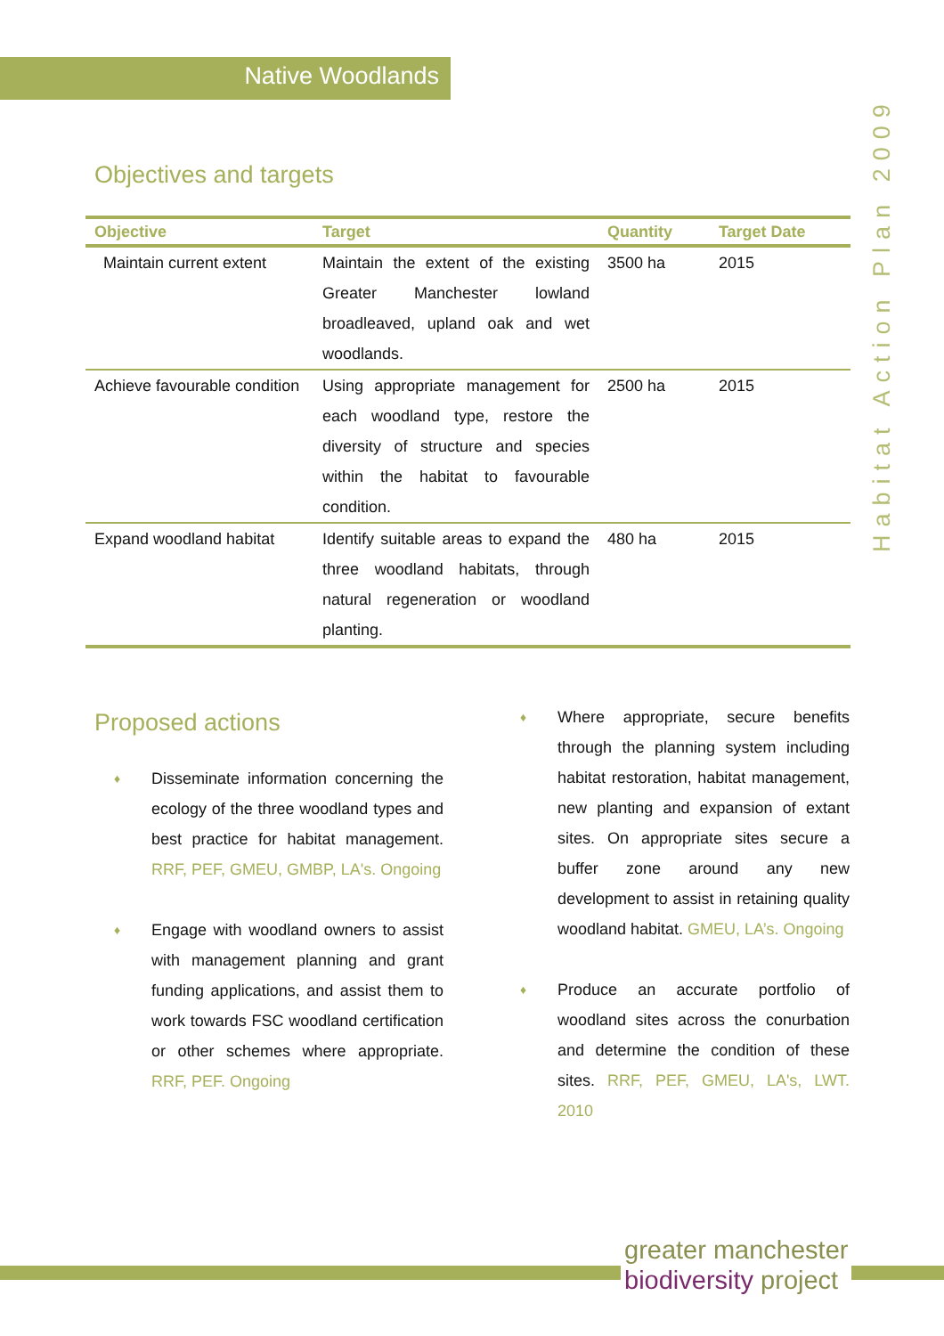Native Woodlands
Habitat Action Plan 2009
Objectives and targets
| Objective | Target | Quantity | Target Date |
| --- | --- | --- | --- |
| Maintain current extent | Maintain the extent of the existing Greater Manchester lowland broadleaved, upland oak and wet woodlands. | 3500 ha | 2015 |
| Achieve favourable condition | Using appropriate management for each woodland type, restore the diversity of structure and species within the habitat to favourable condition. | 2500 ha | 2015 |
| Expand woodland habitat | Identify suitable areas to expand the three woodland habitats, through natural regeneration or woodland planting. | 480 ha | 2015 |
Proposed actions
♦ Disseminate information concerning the ecology of the three woodland types and best practice for habitat management. RRF, PEF, GMEU, GMBP, LA's. Ongoing
♦ Engage with woodland owners to assist with management planning and grant funding applications, and assist them to work towards FSC woodland certification or other schemes where appropriate. RRF, PEF. Ongoing
♦ Where appropriate, secure benefits through the planning system including habitat restoration, habitat management, new planting and expansion of extant sites. On appropriate sites secure a buffer zone around any new development to assist in retaining quality woodland habitat. GMEU, LA’s. Ongoing
♦ Produce an accurate portfolio of woodland sites across the conurbation and determine the condition of these sites. RRF, PEF, GMEU, LA's, LWT. 2010
greater manchester
biodiversity project